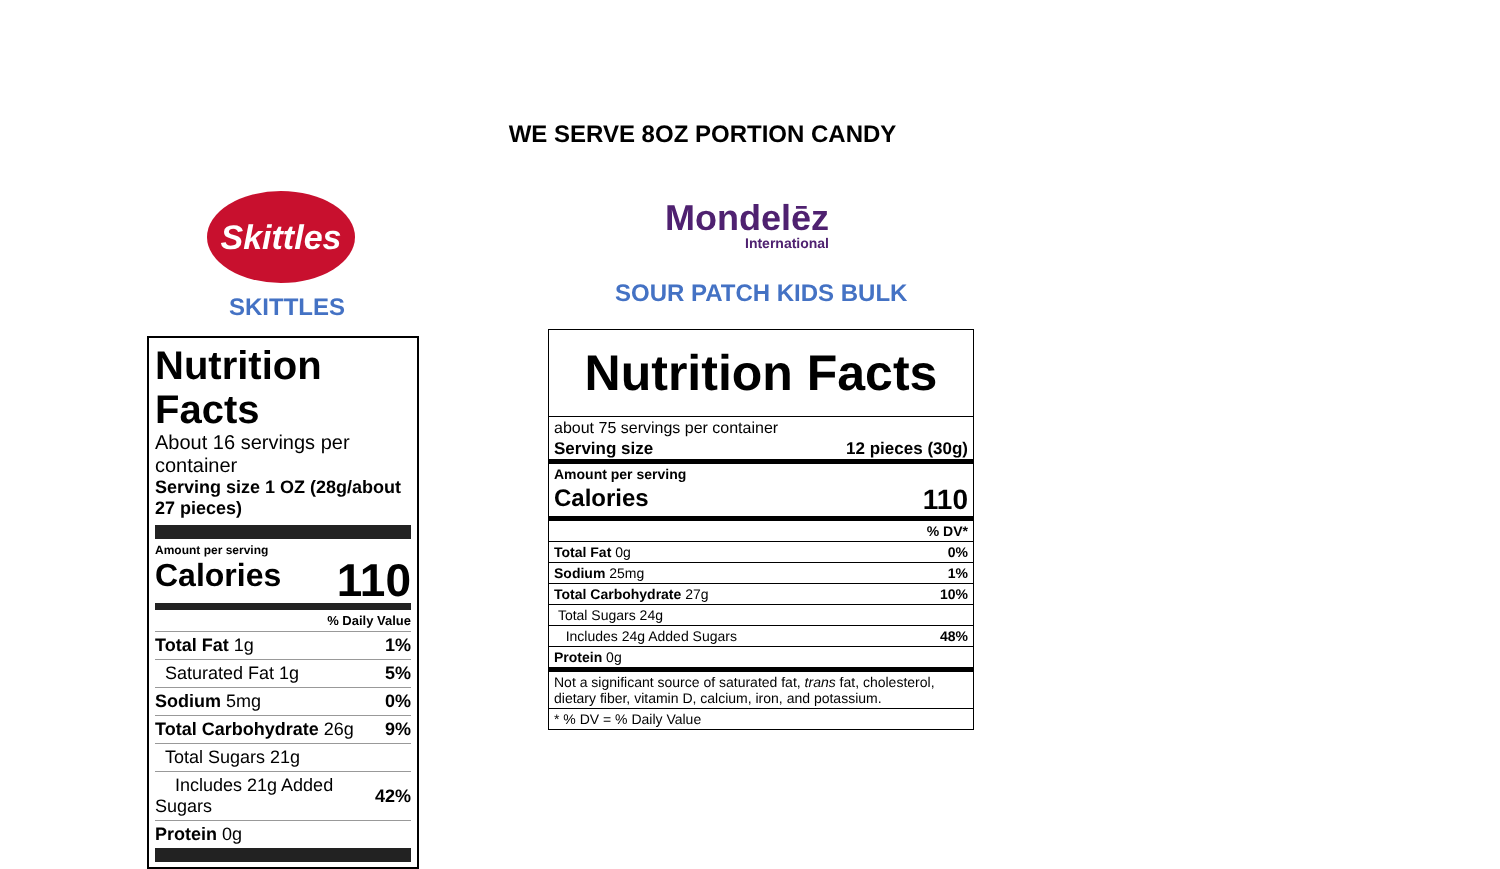WE SERVE 8OZ PORTION CANDY
Skittles
SKITTLES
Mondelēz
International
SOUR PATCH KIDS BULK
Nutrition Facts
About 16 servings per container
Serving size 1 OZ (28g/about 27 pieces)
Amount per serving
Calories 110
| % Daily Value | |
| Total Fat 1g | 1% |
| Saturated Fat 1g | 5% |
| Sodium 5mg | 0% |
| Total Carbohydrate 26g | 9% |
| Total Sugars 21g | |
| Includes 21g Added Sugars | 42% |
| Protein 0g | |
Nutrition Facts
about 75 servings per container
Serving size 12 pieces (30g)
Amount per serving
Calories 110
| | % DV* |
| Total Fat 0g | 0% |
| Sodium 25mg | 1% |
| Total Carbohydrate 27g | 10% |
| Total Sugars 24g | |
| Includes 24g Added Sugars | 48% |
| Protein 0g | |
| Not a significant source of saturated fat, trans fat, cholesterol, dietary fiber, vitamin D, calcium, iron, and potassium. | |
| * % DV = % Daily Value | |